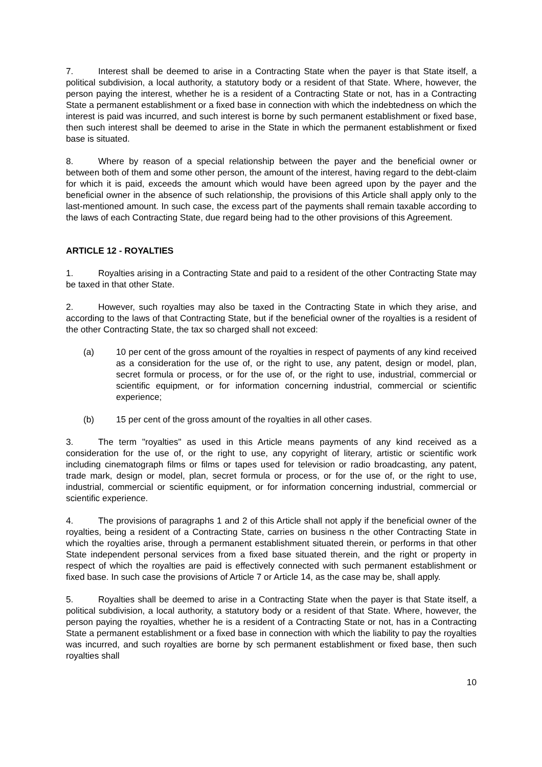7. Interest shall be deemed to arise in a Contracting State when the payer is that State itself, a political subdivision, a local authority, a statutory body or a resident of that State. Where, however, the person paying the interest, whether he is a resident of a Contracting State or not, has in a Contracting State a permanent establishment or a fixed base in connection with which the indebtedness on which the interest is paid was incurred, and such interest is borne by such permanent establishment or fixed base, then such interest shall be deemed to arise in the State in which the permanent establishment or fixed base is situated.
8. Where by reason of a special relationship between the payer and the beneficial owner or between both of them and some other person, the amount of the interest, having regard to the debt-claim for which it is paid, exceeds the amount which would have been agreed upon by the payer and the beneficial owner in the absence of such relationship, the provisions of this Article shall apply only to the last-mentioned amount. In such case, the excess part of the payments shall remain taxable according to the laws of each Contracting State, due regard being had to the other provisions of this Agreement.
ARTICLE 12 - ROYALTIES
1. Royalties arising in a Contracting State and paid to a resident of the other Contracting State may be taxed in that other State.
2. However, such royalties may also be taxed in the Contracting State in which they arise, and according to the laws of that Contracting State, but if the beneficial owner of the royalties is a resident of the other Contracting State, the tax so charged shall not exceed:
(a) 10 per cent of the gross amount of the royalties in respect of payments of any kind received as a consideration for the use of, or the right to use, any patent, design or model, plan, secret formula or process, or for the use of, or the right to use, industrial, commercial or scientific equipment, or for information concerning industrial, commercial or scientific experience;
(b) 15 per cent of the gross amount of the royalties in all other cases.
3. The term "royalties" as used in this Article means payments of any kind received as a consideration for the use of, or the right to use, any copyright of literary, artistic or scientific work including cinematograph films or films or tapes used for television or radio broadcasting, any patent, trade mark, design or model, plan, secret formula or process, or for the use of, or the right to use, industrial, commercial or scientific equipment, or for information concerning industrial, commercial or scientific experience.
4. The provisions of paragraphs 1 and 2 of this Article shall not apply if the beneficial owner of the royalties, being a resident of a Contracting State, carries on business n the other Contracting State in which the royalties arise, through a permanent establishment situated therein, or performs in that other State independent personal services from a fixed base situated therein, and the right or property in respect of which the royalties are paid is effectively connected with such permanent establishment or fixed base. In such case the provisions of Article 7 or Article 14, as the case may be, shall apply.
5. Royalties shall be deemed to arise in a Contracting State when the payer is that State itself, a political subdivision, a local authority, a statutory body or a resident of that State. Where, however, the person paying the royalties, whether he is a resident of a Contracting State or not, has in a Contracting State a permanent establishment or a fixed base in connection with which the liability to pay the royalties was incurred, and such royalties are borne by sch permanent establishment or fixed base, then such royalties shall
10